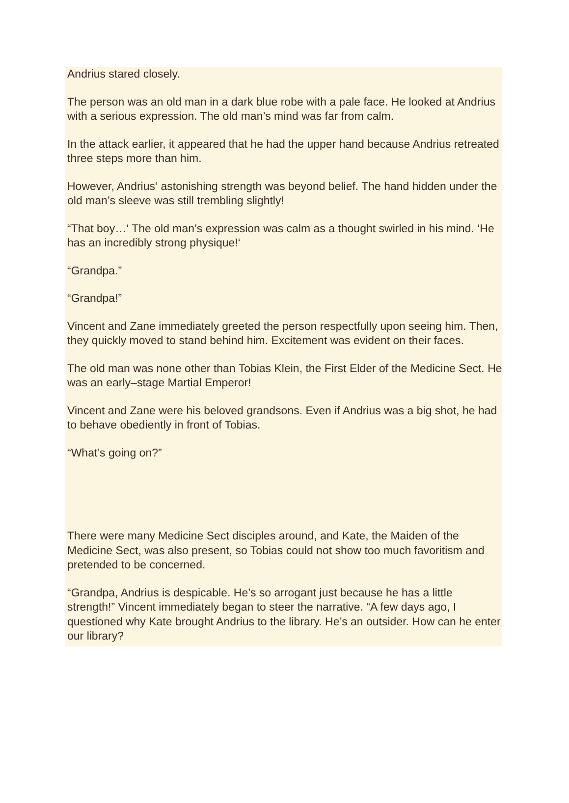Andrius stared closely.
The person was an old man in a dark blue robe with a pale face. He looked at Andrius with a serious expression. The old man’s mind was far from calm.
In the attack earlier, it appeared that he had the upper hand because Andrius retreated three steps more than him.
However, Andrius‘ astonishing strength was beyond belief. The hand hidden under the old man’s sleeve was still trembling slightly!
“That boy…‘ The old man’s expression was calm as a thought swirled in his mind. ‘He has an incredibly strong physique!‘
“Grandpa.”
“Grandpa!”
Vincent and Zane immediately greeted the person respectfully upon seeing him. Then, they quickly moved to stand behind him. Excitement was evident on their faces.
The old man was none other than Tobias Klein, the First Elder of the Medicine Sect. He was an early–stage Martial Emperor!
Vincent and Zane were his beloved grandsons. Even if Andrius was a big shot, he had to behave obediently in front of Tobias.
“What’s going on?”
There were many Medicine Sect disciples around, and Kate, the Maiden of the Medicine Sect, was also present, so Tobias could not show too much favoritism and pretended to be concerned.
“Grandpa, Andrius is despicable. He’s so arrogant just because he has a little strength!” Vincent immediately began to steer the narrative. “A few days ago, I questioned why Kate brought Andrius to the library. He’s an outsider. How can he enter our library?